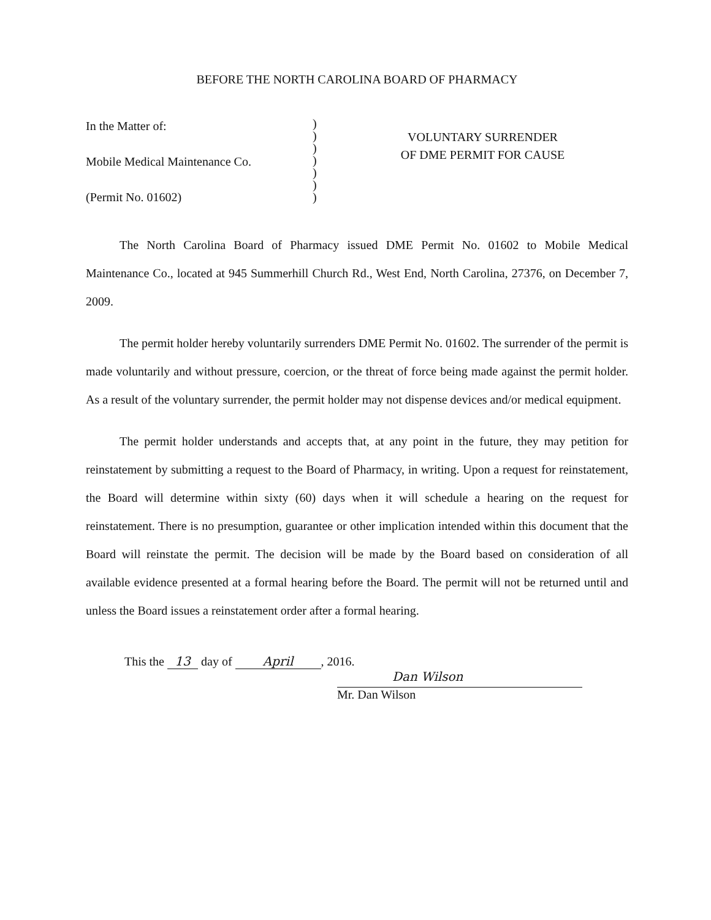BEFORE THE NORTH CAROLINA BOARD OF PHARMACY
In the Matter of:
Mobile Medical Maintenance Co.
(Permit No. 01602)
)
)
)
)
)
)
)
VOLUNTARY SURRENDER
OF DME PERMIT FOR CAUSE
The North Carolina Board of Pharmacy issued DME Permit No. 01602 to Mobile Medical Maintenance Co., located at 945 Summerhill Church Rd., West End, North Carolina, 27376, on December 7, 2009.
The permit holder hereby voluntarily surrenders DME Permit No. 01602. The surrender of the permit is made voluntarily and without pressure, coercion, or the threat of force being made against the permit holder. As a result of the voluntary surrender, the permit holder may not dispense devices and/or medical equipment.
The permit holder understands and accepts that, at any point in the future, they may petition for reinstatement by submitting a request to the Board of Pharmacy, in writing. Upon a request for reinstatement, the Board will determine within sixty (60) days when it will schedule a hearing on the request for reinstatement. There is no presumption, guarantee or other implication intended within this document that the Board will reinstate the permit. The decision will be made by the Board based on consideration of all available evidence presented at a formal hearing before the Board. The permit will not be returned until and unless the Board issues a reinstatement order after a formal hearing.
This the 13 day of April, 2016.
Dan Wilson
Mr. Dan Wilson